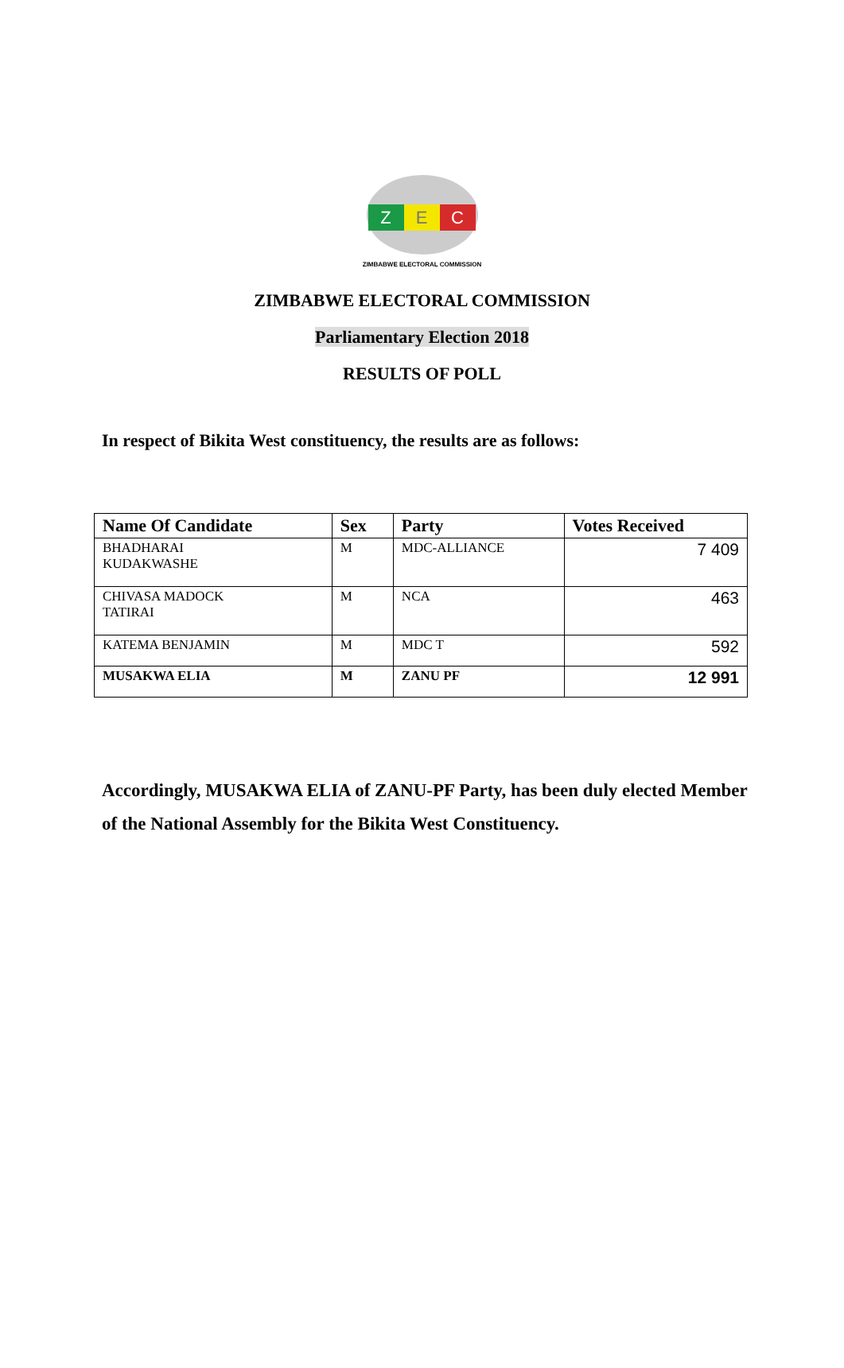Z E C
ZIMBABWE ELECTORAL COMMISSION
ZIMBABWE ELECTORAL COMMISSION
Parliamentary Election 2018
RESULTS OF POLL
In respect of Bikita West constituency, the results are as follows:
| Name Of Candidate | Sex | Party | Votes Received |
| --- | --- | --- | --- |
| BHADHARAI KUDAKWASHE | M | MDC-ALLIANCE | 7 409 |
| CHIVASA MADOCK TATIRAI | M | NCA | 463 |
| KATEMA BENJAMIN | M | MDC T | 592 |
| MUSAKWA ELIA | M | ZANU PF | 12 991 |
Accordingly, MUSAKWA ELIA of ZANU-PF Party, has been duly elected Member of the National Assembly for the Bikita West Constituency.